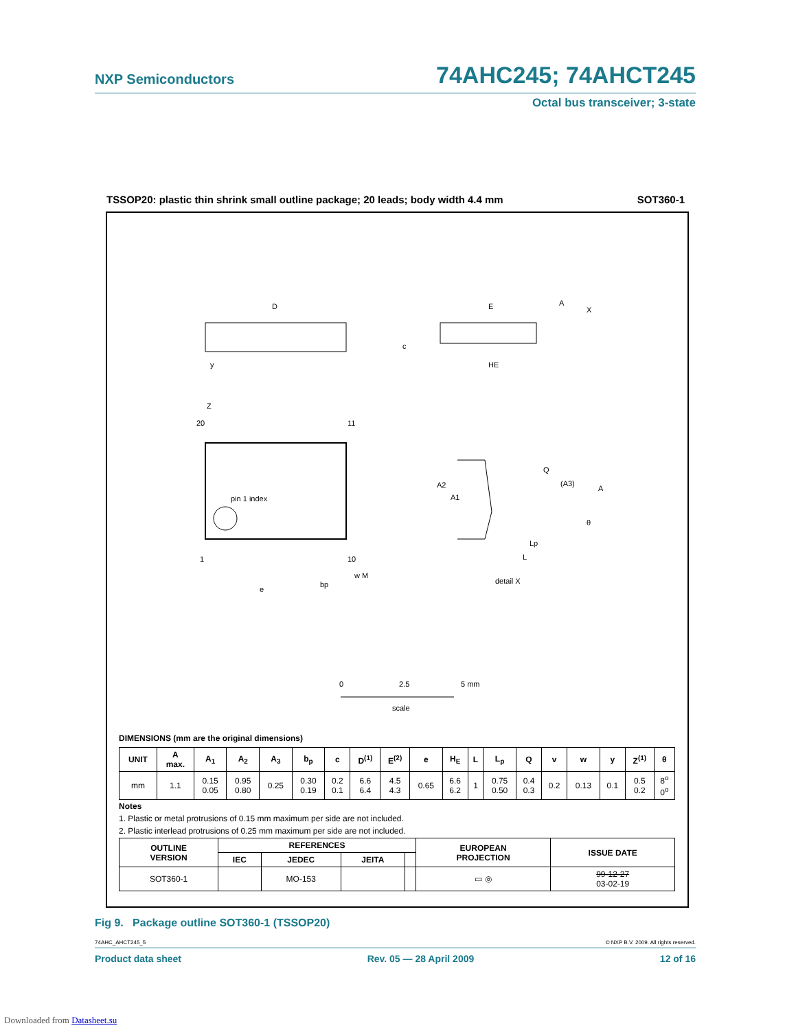NXP Semiconductors 74AHC245; 74AHCT245
Octal bus transceiver; 3-state
TSSOP20: plastic thin shrink small outline package; 20 leads; body width 4.4 mm SOT360-1
D
E
HE
c
A
X
y
pin 1 index
20
11
1
10
Z
e
bp
w M
A2
A1
Q
(A3)
A
θ
Lp
L
detail X
0
2.5
5 mm
scale
DIMENSIONS (mm are the original dimensions)
| UNIT | A max. | A<sub>1</sub> | A<sub>2</sub> | A<sub>3</sub> | b<sub>p</sub> | c | D<sup>(1)</sup> | E<sup>(2)</sup> | e | H<sub>E</sub> | L | L<sub>p</sub> | Q | v | w | y | Z<sup>(1)</sup> | θ |
| --- | --- | --- | --- | --- | --- | --- | --- | --- | --- | --- | --- | --- | --- | --- | --- | --- | --- | --- |
| mm | 1.1 | 0.15 0.05 | 0.95 0.80 | 0.25 | 0.30 0.19 | 0.2 0.1 | 6.6 6.4 | 4.5 4.3 | 0.65 | 6.6 6.2 | 1 | 0.75 0.50 | 0.4 0.3 | 0.2 | 0.13 | 0.1 | 0.5 0.2 | 8<sup>o</sup> 0<sup>o</sup> |
Notes
1. Plastic or metal protrusions of 0.15 mm maximum per side are not included.
2. Plastic interlead protrusions of 0.25 mm maximum per side are not included.
| OUTLINE VERSION | REFERENCES | | | | EUROPEAN PROJECTION | ISSUE DATE |
| --- | --- | --- | --- | --- | --- | --- |
| | IEC | JEDEC | JEITA | | | |
| SOT360-1 | | MO-153 | | | ▭ ◎ | 99-12-27 03-02-19 |
Fig 9. Package outline SOT360-1 (TSSOP20)
74AHC_AHCT245_5 © NXP B.V. 2009. All rights reserved.
Product data sheet Rev. 05 — 28 April 2009 12 of 16
Downloaded from Datasheet.su